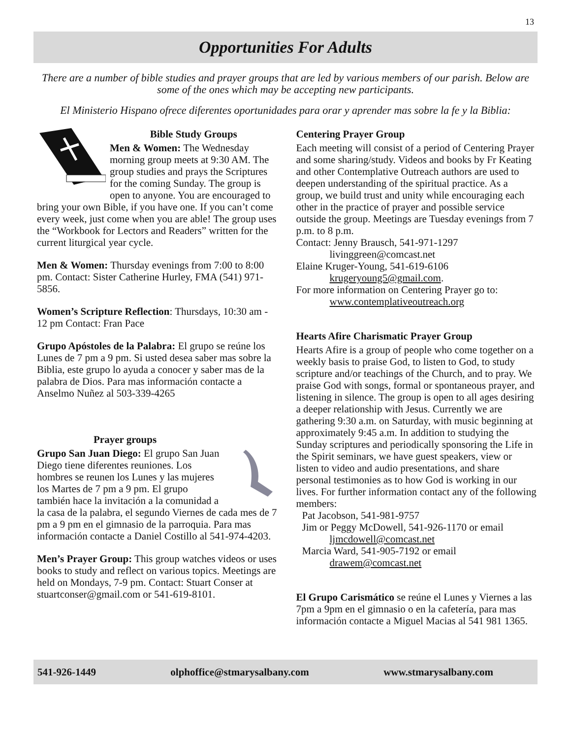13
Opportunities For Adults
There are a number of bible studies and prayer groups that are led by various members of our parish. Below are some of the ones which may be accepting new participants.
El Ministerio Hispano ofrece diferentes oportunidades para orar y aprender mas sobre la fe y la Biblia:
Bible Study Groups
Men & Women: The Wednesday morning group meets at 9:30 AM. The group studies and prays the Scriptures for the coming Sunday. The group is open to anyone. You are encouraged to bring your own Bible, if you have one. If you can’t come every week, just come when you are able! The group uses the “Workbook for Lectors and Readers” written for the current liturgical year cycle.
Men & Women: Thursday evenings from 7:00 to 8:00 pm. Contact: Sister Catherine Hurley, FMA (541) 971-5856.
Women’s Scripture Reflection: Thursdays, 10:30 am - 12 pm Contact: Fran Pace
Grupo Apóstoles de la Palabra: El grupo se reúne los Lunes de 7 pm a 9 pm. Si usted desea saber mas sobre la Biblia, este grupo lo ayuda a conocer y saber mas de la palabra de Dios. Para mas información contacte a Anselmo Nuñez al 503-339-4265
Prayer groups
Grupo San Juan Diego: El grupo San Juan Diego tiene diferentes reuniones. Los hombres se reunen los Lunes y las mujeres los Martes de 7 pm a 9 pm. El grupo también hace la invitación a la comunidad a la casa de la palabra, el segundo Viernes de cada mes de 7 pm a 9 pm en el gimnasio de la parroquia. Para mas información contacte a Daniel Costillo al 541-974-4203.
Men’s Prayer Group: This group watches videos or uses books to study and reflect on various topics. Meetings are held on Mondays, 7-9 pm. Contact: Stuart Conser at stuartconser@gmail.com or 541-619-8101.
Centering Prayer Group
Each meeting will consist of a period of Centering Prayer and some sharing/study. Videos and books by Fr Keating and other Contemplative Outreach authors are used to deepen understanding of the spiritual practice. As a group, we build trust and unity while encouraging each other in the practice of prayer and possible service outside the group. Meetings are Tuesday evenings from 7 p.m. to 8 p.m.
Contact: Jenny Brausch, 541-971-1297
livinggreen@comcast.net
Elaine Kruger-Young, 541-619-6106
krugeryoung5@gmail.com.
For more information on Centering Prayer go to:
www.contemplativeoutreach.org
Hearts Afire Charismatic Prayer Group
Hearts Afire is a group of people who come together on a weekly basis to praise God, to listen to God, to study scripture and/or teachings of the Church, and to pray. We praise God with songs, formal or spontaneous prayer, and listening in silence. The group is open to all ages desiring a deeper relationship with Jesus. Currently we are gathering 9:30 a.m. on Saturday, with music beginning at approximately 9:45 a.m. In addition to studying the Sunday scriptures and periodically sponsoring the Life in the Spirit seminars, we have guest speakers, view or listen to video and audio presentations, and share personal testimonies as to how God is working in our lives. For further information contact any of the following members:
Pat Jacobson, 541-981-9757
Jim or Peggy McDowell, 541-926-1170 or email
ljmcdowell@comcast.net
Marcia Ward, 541-905-7192 or email
drawem@comcast.net
El Grupo Carismático se reúne el Lunes y Viernes a las 7pm a 9pm en el gimnasio o en la cafetería, para mas información contacte a Miguel Macias al 541 981 1365.
541-926-1449 olphoffice@stmarysalbany.com www.stmarysalbany.com